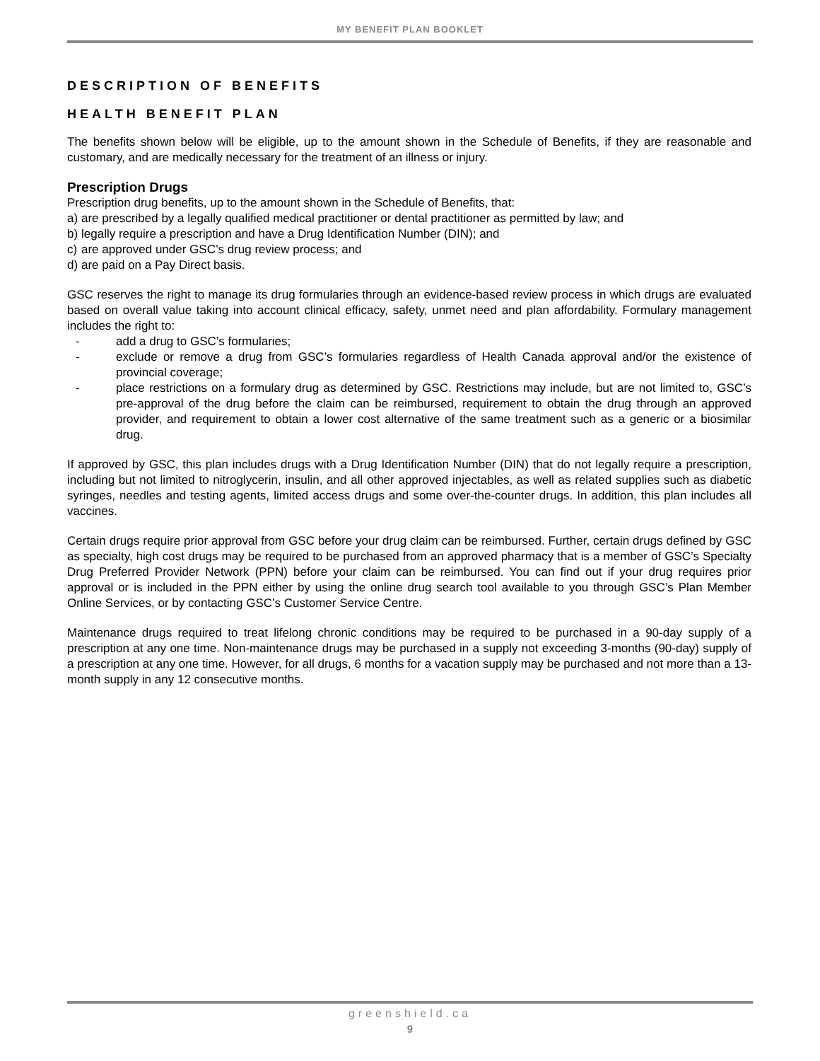MY BENEFIT PLAN BOOKLET
DESCRIPTION OF BENEFITS
HEALTH BENEFIT PLAN
The benefits shown below will be eligible, up to the amount shown in the Schedule of Benefits, if they are reasonable and customary, and are medically necessary for the treatment of an illness or injury.
Prescription Drugs
Prescription drug benefits, up to the amount shown in the Schedule of Benefits, that:
a) are prescribed by a legally qualified medical practitioner or dental practitioner as permitted by law; and
b) legally require a prescription and have a Drug Identification Number (DIN); and
c) are approved under GSC’s drug review process; and
d) are paid on a Pay Direct basis.
GSC reserves the right to manage its drug formularies through an evidence-based review process in which drugs are evaluated based on overall value taking into account clinical efficacy, safety, unmet need and plan affordability. Formulary management includes the right to:
- add a drug to GSC’s formularies;
- exclude or remove a drug from GSC’s formularies regardless of Health Canada approval and/or the existence of provincial coverage;
- place restrictions on a formulary drug as determined by GSC. Restrictions may include, but are not limited to, GSC’s pre-approval of the drug before the claim can be reimbursed, requirement to obtain the drug through an approved provider, and requirement to obtain a lower cost alternative of the same treatment such as a generic or a biosimilar drug.
If approved by GSC, this plan includes drugs with a Drug Identification Number (DIN) that do not legally require a prescription, including but not limited to nitroglycerin, insulin, and all other approved injectables, as well as related supplies such as diabetic syringes, needles and testing agents, limited access drugs and some over-the-counter drugs. In addition, this plan includes all vaccines.
Certain drugs require prior approval from GSC before your drug claim can be reimbursed. Further, certain drugs defined by GSC as specialty, high cost drugs may be required to be purchased from an approved pharmacy that is a member of GSC’s Specialty Drug Preferred Provider Network (PPN) before your claim can be reimbursed. You can find out if your drug requires prior approval or is included in the PPN either by using the online drug search tool available to you through GSC’s Plan Member Online Services, or by contacting GSC’s Customer Service Centre.
Maintenance drugs required to treat lifelong chronic conditions may be required to be purchased in a 90-day supply of a prescription at any one time. Non-maintenance drugs may be purchased in a supply not exceeding 3-months (90-day) supply of a prescription at any one time. However, for all drugs, 6 months for a vacation supply may be purchased and not more than a 13-month supply in any 12 consecutive months.
greenshield.ca
9